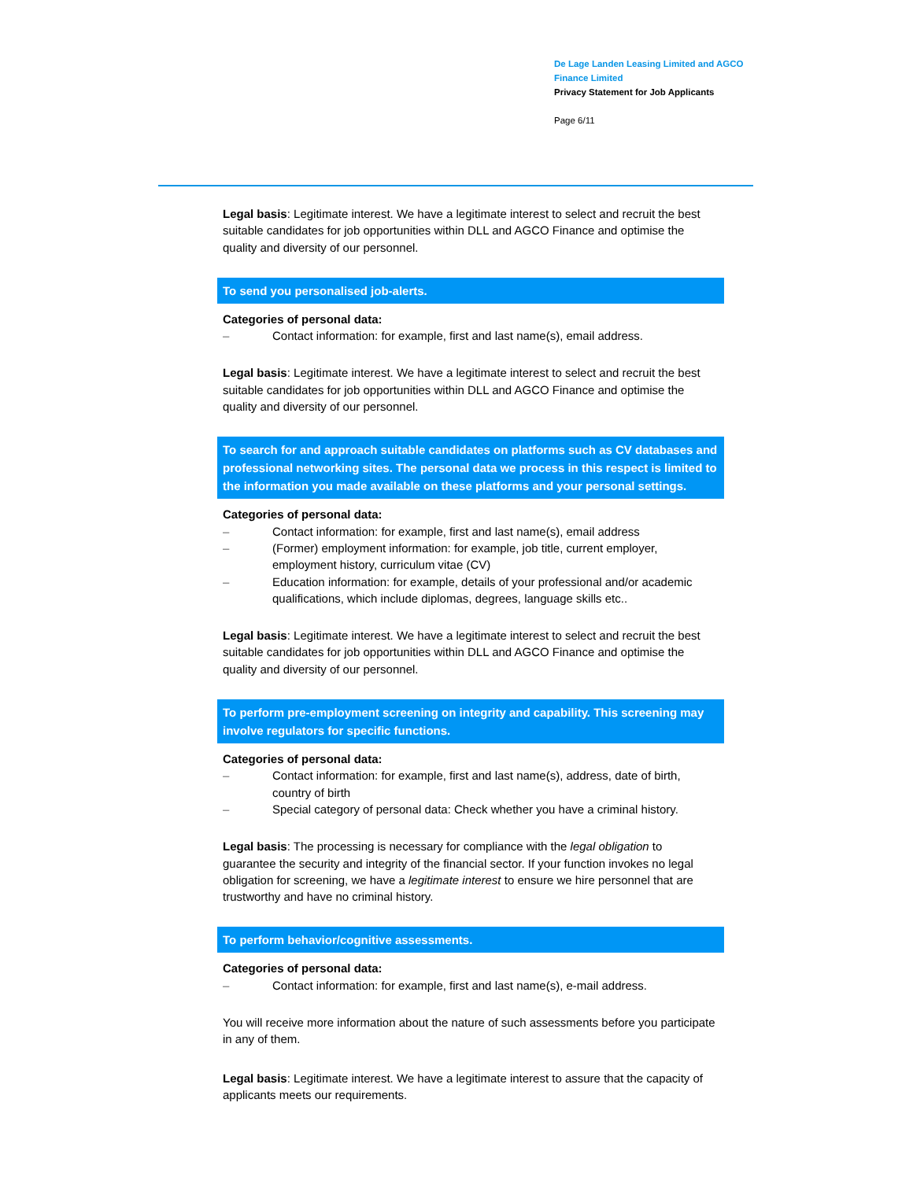De Lage Landen Leasing Limited and AGCO Finance Limited
Privacy Statement for Job Applicants
Page 6/11
Legal basis: Legitimate interest. We have a legitimate interest to select and recruit the best suitable candidates for job opportunities within DLL and AGCO Finance and optimise the quality and diversity of our personnel.
To send you personalised job-alerts.
Categories of personal data:
– Contact information: for example, first and last name(s), email address.
Legal basis: Legitimate interest. We have a legitimate interest to select and recruit the best suitable candidates for job opportunities within DLL and AGCO Finance and optimise the quality and diversity of our personnel.
To search for and approach suitable candidates on platforms such as CV databases and professional networking sites. The personal data we process in this respect is limited to the information you made available on these platforms and your personal settings.
Categories of personal data:
– Contact information: for example, first and last name(s), email address
– (Former) employment information: for example, job title, current employer, employment history, curriculum vitae (CV)
– Education information: for example, details of your professional and/or academic qualifications, which include diplomas, degrees, language skills etc..
Legal basis: Legitimate interest. We have a legitimate interest to select and recruit the best suitable candidates for job opportunities within DLL and AGCO Finance and optimise the quality and diversity of our personnel.
To perform pre-employment screening on integrity and capability. This screening may involve regulators for specific functions.
Categories of personal data:
– Contact information: for example, first and last name(s), address, date of birth, country of birth
– Special category of personal data: Check whether you have a criminal history.
Legal basis: The processing is necessary for compliance with the legal obligation to guarantee the security and integrity of the financial sector. If your function invokes no legal obligation for screening, we have a legitimate interest to ensure we hire personnel that are trustworthy and have no criminal history.
To perform behavior/cognitive assessments.
Categories of personal data:
– Contact information: for example, first and last name(s), e-mail address.
You will receive more information about the nature of such assessments before you participate in any of them.
Legal basis: Legitimate interest. We have a legitimate interest to assure that the capacity of applicants meets our requirements.